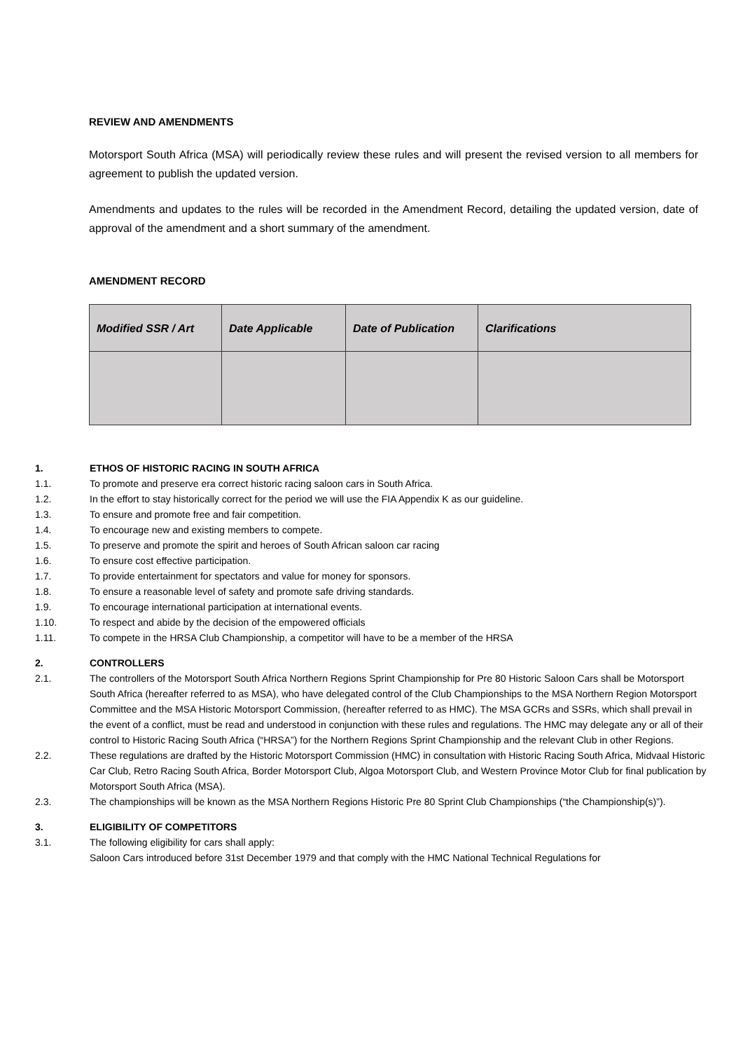REVIEW AND AMENDMENTS
Motorsport South Africa (MSA) will periodically review these rules and will present the revised version to all members for agreement to publish the updated version.
Amendments and updates to the rules will be recorded in the Amendment Record, detailing the updated version, date of approval of the amendment and a short summary of the amendment.
AMENDMENT RECORD
| Modified SSR / Art | Date Applicable | Date of Publication | Clarifications |
| --- | --- | --- | --- |
1. ETHOS OF HISTORIC RACING IN SOUTH AFRICA
1.1. To promote and preserve era correct historic racing saloon cars in South Africa.
1.2. In the effort to stay historically correct for the period we will use the FIA Appendix K as our guideline.
1.3. To ensure and promote free and fair competition.
1.4. To encourage new and existing members to compete.
1.5. To preserve and promote the spirit and heroes of South African saloon car racing
1.6. To ensure cost effective participation.
1.7. To provide entertainment for spectators and value for money for sponsors.
1.8. To ensure a reasonable level of safety and promote safe driving standards.
1.9. To encourage international participation at international events.
1.10. To respect and abide by the decision of the empowered officials
1.11. To compete in the HRSA Club Championship, a competitor will have to be a member of the HRSA
2. CONTROLLERS
2.1. The controllers of the Motorsport South Africa Northern Regions Sprint Championship for Pre 80 Historic Saloon Cars shall be Motorsport South Africa (hereafter referred to as MSA), who have delegated control of the Club Championships to the MSA Northern Region Motorsport Committee and the MSA Historic Motorsport Commission, (hereafter referred to as HMC). The MSA GCRs and SSRs, which shall prevail in the event of a conflict, must be read and understood in conjunction with these rules and regulations. The HMC may delegate any or all of their control to Historic Racing South Africa (“HRSA”) for the Northern Regions Sprint Championship and the relevant Club in other Regions.
2.2. These regulations are drafted by the Historic Motorsport Commission (HMC) in consultation with Historic Racing South Africa, Midvaal Historic Car Club, Retro Racing South Africa, Border Motorsport Club, Algoa Motorsport Club, and Western Province Motor Club for final publication by Motorsport South Africa (MSA).
2.3. The championships will be known as the MSA Northern Regions Historic Pre 80 Sprint Club Championships (“the Championship(s)”).
3. ELIGIBILITY OF COMPETITORS
3.1. The following eligibility for cars shall apply:
Saloon Cars introduced before 31st December 1979 and that comply with the HMC National Technical Regulations for